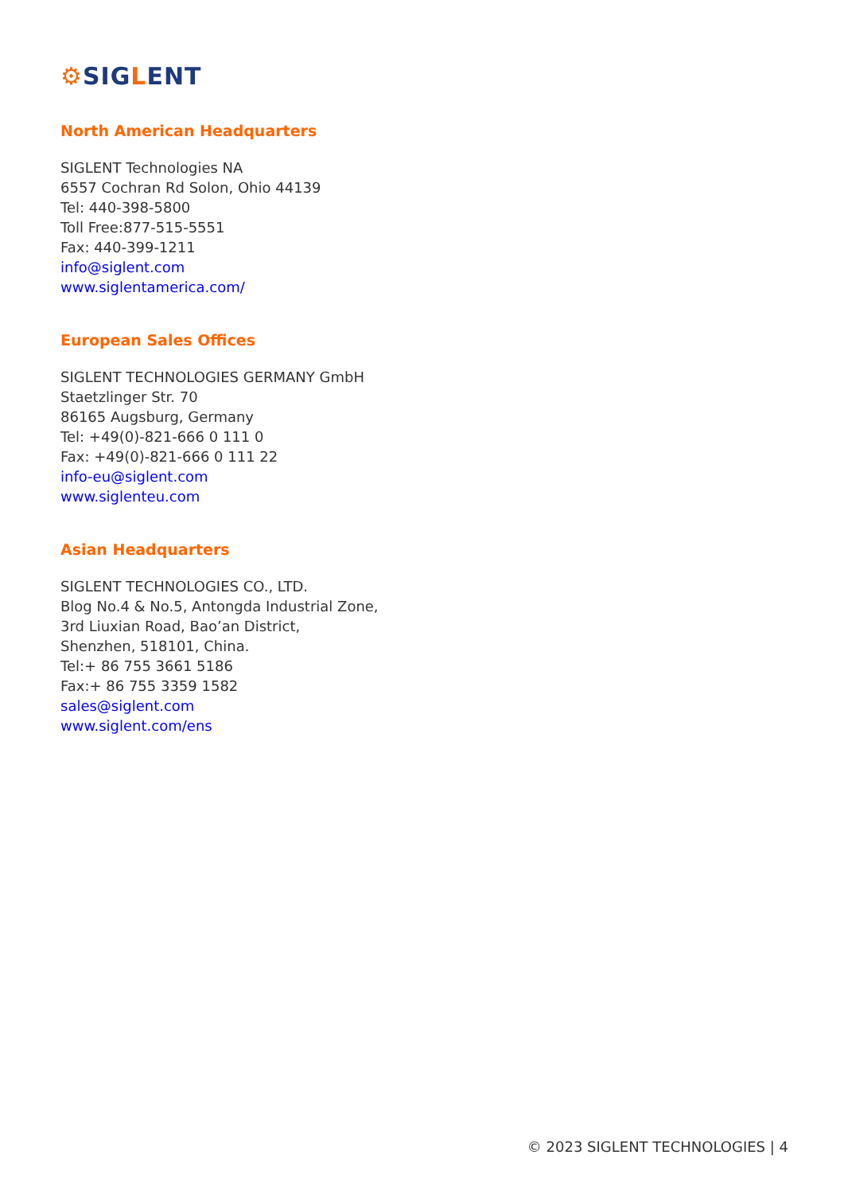⚙SIGLENT
North American Headquarters
SIGLENT Technologies NA
6557 Cochran Rd Solon, Ohio 44139
Tel: 440-398-5800
Toll Free:877-515-5551
Fax: 440-399-1211
info@siglent.com
www.siglentamerica.com/
European Sales Offices
SIGLENT TECHNOLOGIES GERMANY GmbH
Staetzlinger Str. 70
86165 Augsburg, Germany
Tel: +49(0)-821-666 0 111 0
Fax: +49(0)-821-666 0 111 22
info-eu@siglent.com
www.siglenteu.com
Asian Headquarters
SIGLENT TECHNOLOGIES CO., LTD.
Blog No.4 & No.5, Antongda Industrial Zone,
3rd Liuxian Road, Bao’an District,
Shenzhen, 518101, China.
Tel:+ 86 755 3661 5186
Fax:+ 86 755 3359 1582
sales@siglent.com
www.siglent.com/ens
© 2023 SIGLENT TECHNOLOGIES | 4